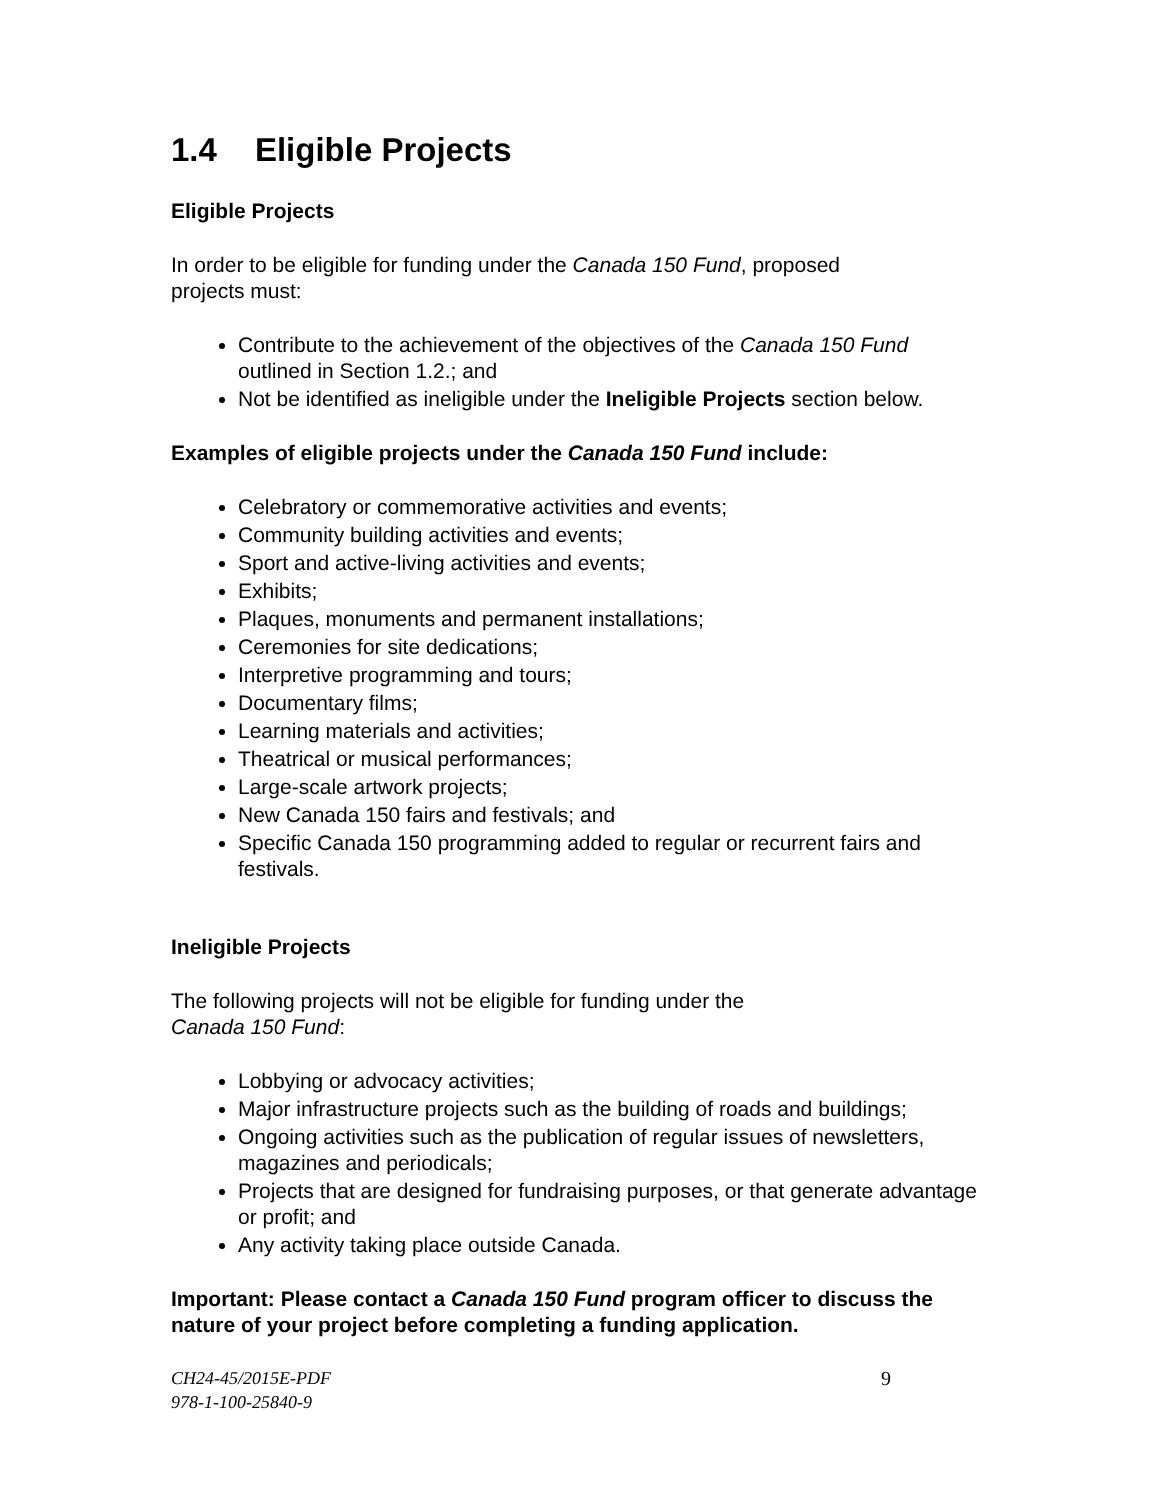1.4 Eligible Projects
Eligible Projects
In order to be eligible for funding under the Canada 150 Fund, proposed
projects must:
Contribute to the achievement of the objectives of the Canada 150 Fund outlined in Section 1.2.; and
Not be identified as ineligible under the Ineligible Projects section below.
Examples of eligible projects under the Canada 150 Fund include:
Celebratory or commemorative activities and events;
Community building activities and events;
Sport and active-living activities and events;
Exhibits;
Plaques, monuments and permanent installations;
Ceremonies for site dedications;
Interpretive programming and tours;
Documentary films;
Learning materials and activities;
Theatrical or musical performances;
Large-scale artwork projects;
New Canada 150 fairs and festivals; and
Specific Canada 150 programming added to regular or recurrent fairs and festivals.
Ineligible Projects
The following projects will not be eligible for funding under the
Canada 150 Fund:
Lobbying or advocacy activities;
Major infrastructure projects such as the building of roads and buildings;
Ongoing activities such as the publication of regular issues of newsletters, magazines and periodicals;
Projects that are designed for fundraising purposes, or that generate advantage or profit; and
Any activity taking place outside Canada.
Important: Please contact a Canada 150 Fund program officer to discuss the nature of your project before completing a funding application.
CH24-45/2015E-PDF
978-1-100-25840-9
9